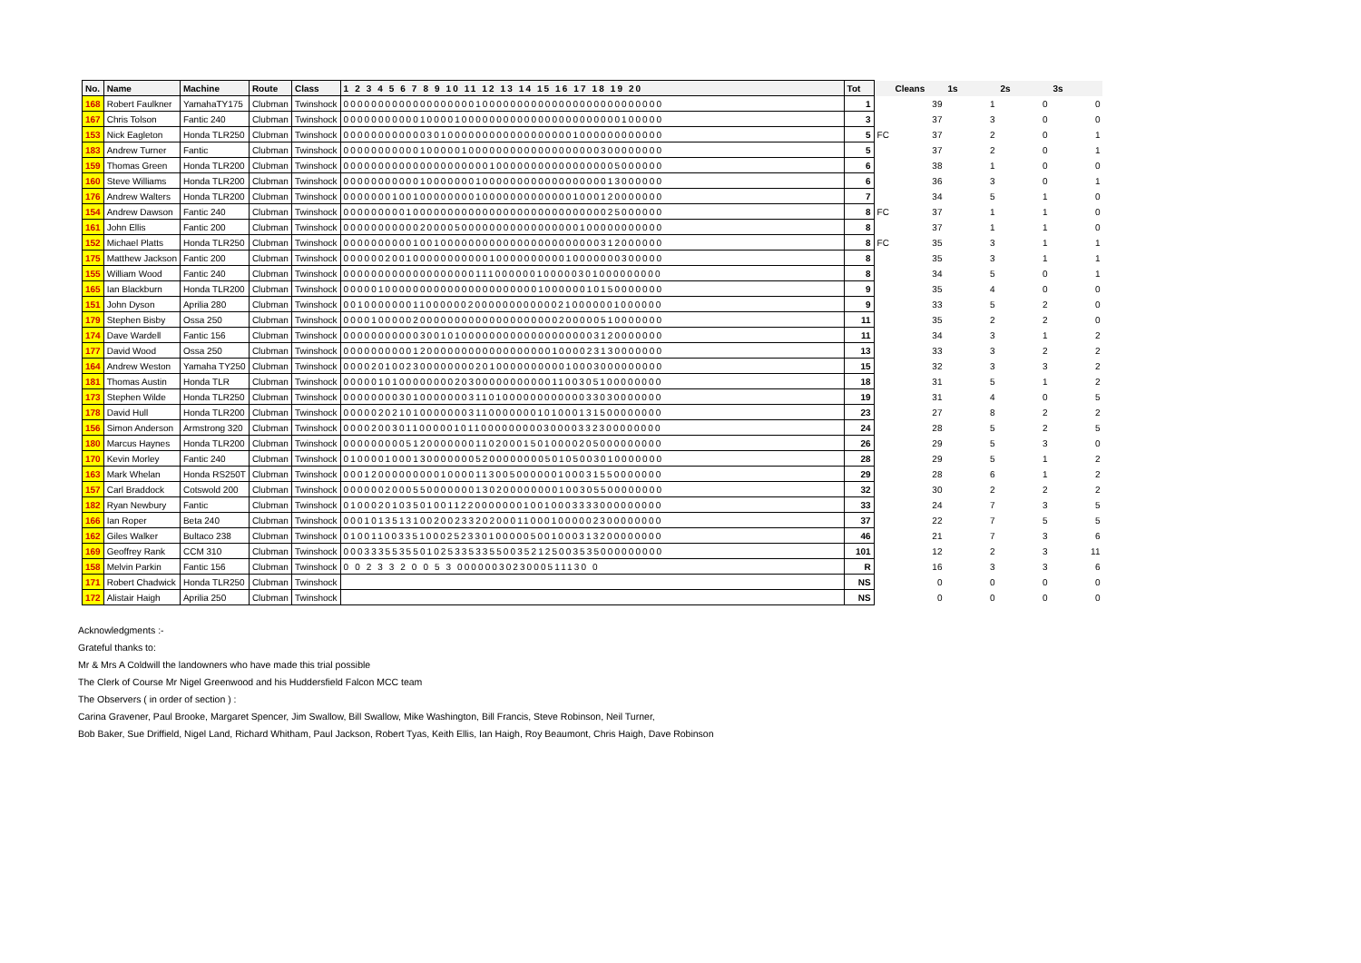| No. | Name | Machine | Route | Class | 1 2 3 4 5 6 7 8 9 10 11 12 13 14 15 16 17 18 19 20 | Tot | | Cleans | 1s | 2s | 3s |
| --- | --- | --- | --- | --- | --- | --- | --- | --- | --- | --- | --- |
| 168 | Robert Faulkner | YamahaTY175 | Clubman | Twinshock | 0000000000000000000100000000000000000000000000 | 1 | | 39 | 1 | 0 | 0 |
| 167 | Chris Tolson | Fantic 240 | Clubman | Twinshock | 0000000000010000100000000000000000000000100000 | 3 | | 37 | 3 | 0 | 0 |
| 153 | Nick Eagleton | Honda TLR250 | Clubman | Twinshock | 0000000000003010000000000000000001000000000000 | 5 | FC | 37 | 2 | 0 | 1 |
| 183 | Andrew Turner | Fantic | Clubman | Twinshock | 0000000000010000010000000000000000000300000000 | 5 | | 37 | 2 | 0 | 1 |
| 159 | Thomas Green | Honda TLR200 | Clubman | Twinshock | 0000000000000000000001000000000000000005000000 | 6 | | 38 | 1 | 0 | 0 |
| 160 | Steve Williams | Honda TLR200 | Clubman | Twinshock | 0000000000010000000100000000000000000013000000 | 6 | | 36 | 3 | 0 | 1 |
| 176 | Andrew Walters | Honda TLR200 | Clubman | Twinshock | 0000000100100000000100000000000001000120000000 | 7 | | 34 | 5 | 1 | 0 |
| 154 | Andrew Dawson | Fantic 240 | Clubman | Twinshock | 0000000001000000000000000000000000000025000000 | 8 | FC | 37 | 1 | 1 | 0 |
| 161 | John Ellis | Fantic 200 | Clubman | Twinshock | 0000000000020000500000000000000000100000000000 | 8 | | 37 | 1 | 1 | 0 |
| 152 | Michael Platts | Honda TLR250 | Clubman | Twinshock | 0000000000100100000000000000000000000312000000 | 8 | FC | 35 | 3 | 1 | 1 |
| 175 | Matthew Jackson | Fantic 200 | Clubman | Twinshock | 0000002001000000000001000000000010000000300000 | 8 | | 35 | 3 | 1 | 1 |
| 155 | William Wood | Fantic 240 | Clubman | Twinshock | 0000000000000000000111000000100000301000000000 | 8 | | 34 | 5 | 0 | 1 |
| 165 | Ian Blackburn | Honda TLR200 | Clubman | Twinshock | 0000010000000000000000000000100000010150000000 | 9 | | 35 | 4 | 0 | 0 |
| 151 | John Dyson | Aprilia 280 | Clubman | Twinshock | 0010000000110000002000000000000210000001000000 | 9 | | 33 | 5 | 2 | 0 |
| 179 | Stephen Bisby | Ossa 250 | Clubman | Twinshock | 0000100000200000000000000000000200000510000000 | 11 | | 35 | 2 | 2 | 0 |
| 174 | Dave Wardell | Fantic 156 | Clubman | Twinshock | 0000000000030010100000000000000000003120000000 | 11 | | 34 | 3 | 1 | 2 |
| 177 | David Wood | Ossa 250 | Clubman | Twinshock | 0000000000120000000000000000001000023130000000 | 13 | | 33 | 3 | 2 | 2 |
| 164 | Andrew Weston | Yamaha TY250 | Clubman | Twinshock | 0000201002300000000201000000000010003000000000 | 15 | | 32 | 3 | 3 | 2 |
| 181 | Thomas Austin | Honda TLR | Clubman | Twinshock | 0000010100000000203000000000001100305100000000 | 18 | | 31 | 5 | 1 | 2 |
| 173 | Stephen Wilde | Honda TLR250 | Clubman | Twinshock | 0000000030100000003110100000000000033030000000 | 19 | | 31 | 4 | 0 | 5 |
| 178 | David Hull | Honda TLR200 | Clubman | Twinshock | 0000020210100000003110000000101000131500000000 | 23 | | 27 | 8 | 2 | 2 |
| 156 | Simon Anderson | Armstrong 320 | Clubman | Twinshock | 0000200301100000101100000000030000332300000000 | 24 | | 28 | 5 | 2 | 5 |
| 180 | Marcus Haynes | Honda TLR200 | Clubman | Twinshock | 0000000005120000000110200015010000205000000000 | 26 | | 29 | 5 | 3 | 0 |
| 170 | Kevin Morley | Fantic 240 | Clubman | Twinshock | 0100001000130000000520000000050105003010000000 | 28 | | 29 | 5 | 1 | 2 |
| 163 | Mark Whelan | Honda RS250T | Clubman | Twinshock | 0001200000000010000113005000000100031550000000 | 29 | | 28 | 6 | 1 | 2 |
| 157 | Carl Braddock | Cotswold 200 | Clubman | Twinshock | 0000002000550000000130200000000100305500000000 | 32 | | 30 | 2 | 2 | 2 |
| 182 | Ryan Newbury | Fantic | Clubman | Twinshock | 0100020103501001122000000010010003333000000000 | 33 | | 24 | 7 | 3 | 5 |
| 166 | Ian Roper | Beta 240 | Clubman | Twinshock | 0001013513100200233202000110001000002300000000 | 37 | | 22 | 7 | 5 | 5 |
| 162 | Giles Walker | Bultaco 238 | Clubman | Twinshock | 0100110033510002523301000005001000313200000000 | 46 | | 21 | 7 | 3 | 6 |
| 169 | Geoffrey Rank | CCM 310 | Clubman | Twinshock | 0003335535501025335335500352125003535000000000 | 101 | | 12 | 2 | 3 | 11 |
| 158 | Melvin Parkin | Fantic 156 | Clubman | Twinshock | 0 0 2 3 3 2 0 0 5 3 0000003023000511130 0 | R | | 16 | 3 | 3 | 6 |
| 171 | Robert Chadwick | Honda TLR250 | Clubman | Twinshock | | NS | | 0 | 0 | 0 | 0 |
| 172 | Alistair Haigh | Aprilia 250 | Clubman | Twinshock | | NS | | 0 | 0 | 0 | 0 |
Acknowledgments :-
Grateful thanks to:
Mr & Mrs A Coldwill the landowners who have made this trial possible
The Clerk of Course Mr Nigel Greenwood and his Huddersfield Falcon MCC team
The Observers ( in order of section ) :
Carina Gravener, Paul Brooke, Margaret Spencer, Jim Swallow, Bill Swallow, Mike Washington, Bill Francis, Steve Robinson, Neil Turner,
Bob Baker, Sue Driffield, Nigel Land, Richard Whitham, Paul Jackson, Robert Tyas, Keith Ellis, Ian Haigh, Roy Beaumont, Chris Haigh, Dave Robinson